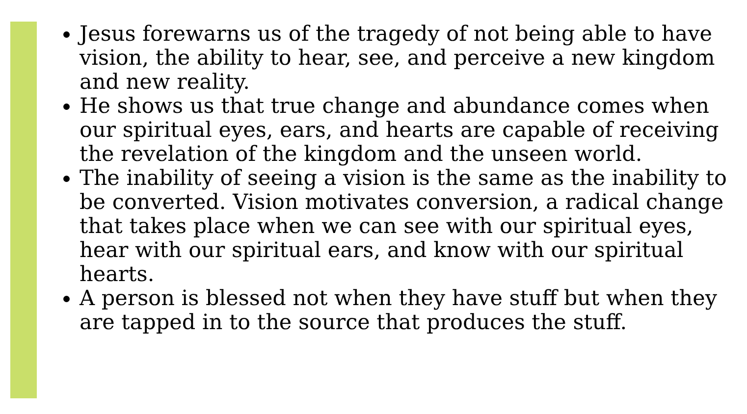Jesus forewarns us of the tragedy of not being able to have vision, the ability to hear, see, and perceive a new kingdom and new reality.
He shows us that true change and abundance comes when our spiritual eyes, ears, and hearts are capable of receiving the revelation of the kingdom and the unseen world.
The inability of seeing a vision is the same as the inability to be converted. Vision motivates conversion, a radical change that takes place when we can see with our spiritual eyes, hear with our spiritual ears, and know with our spiritual hearts.
A person is blessed not when they have stuff but when they are tapped in to the source that produces the stuff.